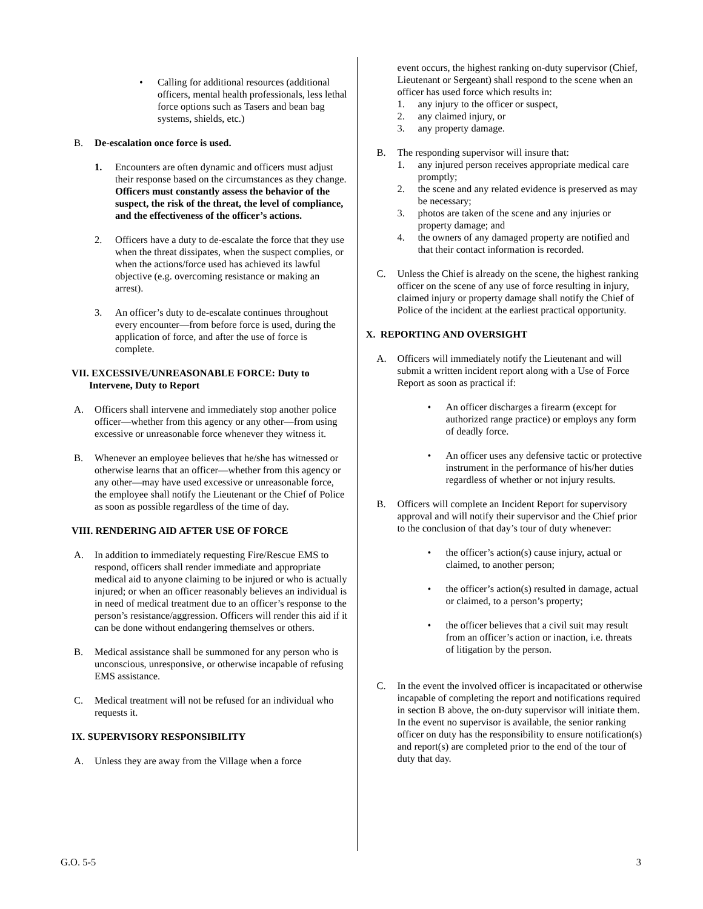• Calling for additional resources (additional officers, mental health professionals, less lethal force options such as Tasers and bean bag systems, shields, etc.)
B. De-escalation once force is used.
1. Encounters are often dynamic and officers must adjust their response based on the circumstances as they change. Officers must constantly assess the behavior of the suspect, the risk of the threat, the level of compliance, and the effectiveness of the officer’s actions.
2. Officers have a duty to de-escalate the force that they use when the threat dissipates, when the suspect complies, or when the actions/force used has achieved its lawful objective (e.g. overcoming resistance or making an arrest).
3. An officer’s duty to de-escalate continues throughout every encounter—from before force is used, during the application of force, and after the use of force is complete.
VII. EXCESSIVE/UNREASONABLE FORCE: Duty to
Intervene, Duty to Report
A. Officers shall intervene and immediately stop another police officer—whether from this agency or any other—from using excessive or unreasonable force whenever they witness it.
B. Whenever an employee believes that he/she has witnessed or otherwise learns that an officer—whether from this agency or any other—may have used excessive or unreasonable force, the employee shall notify the Lieutenant or the Chief of Police as soon as possible regardless of the time of day.
VIII. RENDERING AID AFTER USE OF FORCE
A. In addition to immediately requesting Fire/Rescue EMS to respond, officers shall render immediate and appropriate medical aid to anyone claiming to be injured or who is actually injured; or when an officer reasonably believes an individual is in need of medical treatment due to an officer’s response to the person’s resistance/aggression. Officers will render this aid if it can be done without endangering themselves or others.
B. Medical assistance shall be summoned for any person who is unconscious, unresponsive, or otherwise incapable of refusing EMS assistance.
C. Medical treatment will not be refused for an individual who requests it.
IX. SUPERVISORY RESPONSIBILITY
A. Unless they are away from the Village when a force
event occurs, the highest ranking on-duty supervisor (Chief, Lieutenant or Sergeant) shall respond to the scene when an officer has used force which results in:
1. any injury to the officer or suspect,
2. any claimed injury, or
3. any property damage.
B. The responding supervisor will insure that:
1. any injured person receives appropriate medical care promptly;
2. the scene and any related evidence is preserved as may be necessary;
3. photos are taken of the scene and any injuries or property damage; and
4. the owners of any damaged property are notified and that their contact information is recorded.
C. Unless the Chief is already on the scene, the highest ranking officer on the scene of any use of force resulting in injury, claimed injury or property damage shall notify the Chief of Police of the incident at the earliest practical opportunity.
X. REPORTING AND OVERSIGHT
A. Officers will immediately notify the Lieutenant and will submit a written incident report along with a Use of Force Report as soon as practical if:
• An officer discharges a firearm (except for authorized range practice) or employs any form of deadly force.
• An officer uses any defensive tactic or protective instrument in the performance of his/her duties regardless of whether or not injury results.
B. Officers will complete an Incident Report for supervisory approval and will notify their supervisor and the Chief prior to the conclusion of that day’s tour of duty whenever:
• the officer’s action(s) cause injury, actual or claimed, to another person;
• the officer’s action(s) resulted in damage, actual or claimed, to a person’s property;
• the officer believes that a civil suit may result from an officer’s action or inaction, i.e. threats of litigation by the person.
C. In the event the involved officer is incapacitated or otherwise incapable of completing the report and notifications required in section B above, the on-duty supervisor will initiate them. In the event no supervisor is available, the senior ranking officer on duty has the responsibility to ensure notification(s) and report(s) are completed prior to the end of the tour of duty that day.
G.O. 5-5 3